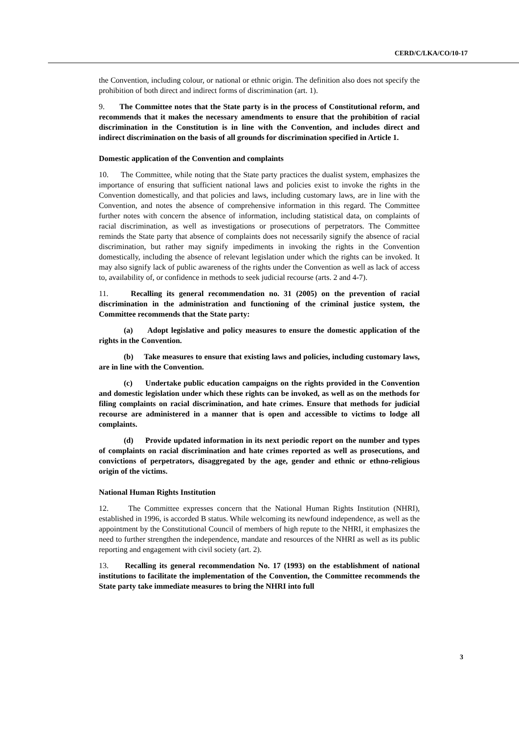CERD/C/LKA/CO/10-17
the Convention, including colour, or national or ethnic origin. The definition also does not specify the prohibition of both direct and indirect forms of discrimination (art. 1).
9. The Committee notes that the State party is in the process of Constitutional reform, and recommends that it makes the necessary amendments to ensure that the prohibition of racial discrimination in the Constitution is in line with the Convention, and includes direct and indirect discrimination on the basis of all grounds for discrimination specified in Article 1.
Domestic application of the Convention and complaints
10. The Committee, while noting that the State party practices the dualist system, emphasizes the importance of ensuring that sufficient national laws and policies exist to invoke the rights in the Convention domestically, and that policies and laws, including customary laws, are in line with the Convention, and notes the absence of comprehensive information in this regard. The Committee further notes with concern the absence of information, including statistical data, on complaints of racial discrimination, as well as investigations or prosecutions of perpetrators. The Committee reminds the State party that absence of complaints does not necessarily signify the absence of racial discrimination, but rather may signify impediments in invoking the rights in the Convention domestically, including the absence of relevant legislation under which the rights can be invoked. It may also signify lack of public awareness of the rights under the Convention as well as lack of access to, availability of, or confidence in methods to seek judicial recourse (arts. 2 and 4-7).
11. Recalling its general recommendation no. 31 (2005) on the prevention of racial discrimination in the administration and functioning of the criminal justice system, the Committee recommends that the State party:
(a) Adopt legislative and policy measures to ensure the domestic application of the rights in the Convention.
(b) Take measures to ensure that existing laws and policies, including customary laws, are in line with the Convention.
(c) Undertake public education campaigns on the rights provided in the Convention and domestic legislation under which these rights can be invoked, as well as on the methods for filing complaints on racial discrimination, and hate crimes. Ensure that methods for judicial recourse are administered in a manner that is open and accessible to victims to lodge all complaints.
(d) Provide updated information in its next periodic report on the number and types of complaints on racial discrimination and hate crimes reported as well as prosecutions, and convictions of perpetrators, disaggregated by the age, gender and ethnic or ethno-religious origin of the victims.
National Human Rights Institution
12. The Committee expresses concern that the National Human Rights Institution (NHRI), established in 1996, is accorded B status. While welcoming its newfound independence, as well as the appointment by the Constitutional Council of members of high repute to the NHRI, it emphasizes the need to further strengthen the independence, mandate and resources of the NHRI as well as its public reporting and engagement with civil society (art. 2).
13. Recalling its general recommendation No. 17 (1993) on the establishment of national institutions to facilitate the implementation of the Convention, the Committee recommends the State party take immediate measures to bring the NHRI into full
3